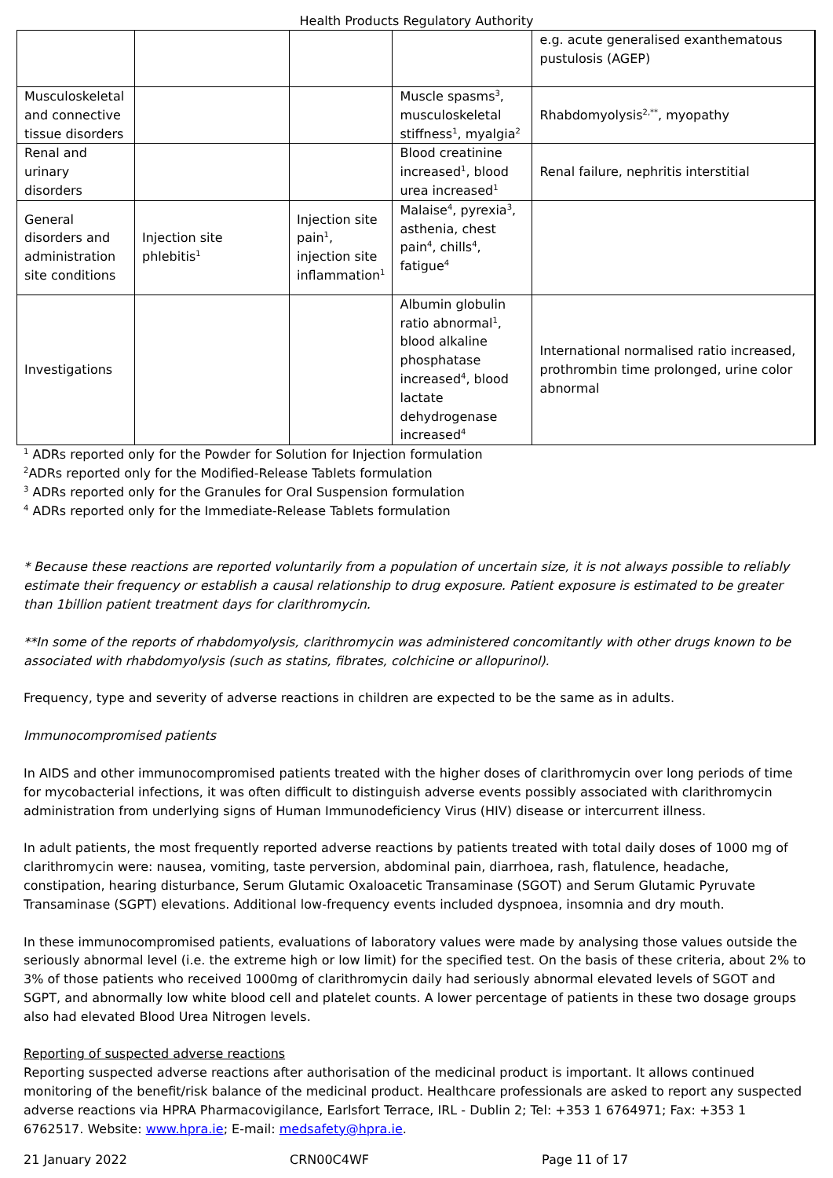Health Products Regulatory Authority
| | | | | e.g. acute generalised exanthematous pustulosis (AGEP) |
| Musculoskeletal and connective tissue disorders | | | Muscle spasms<sup>3</sup>, musculoskeletal stiffness<sup>1</sup>, myalgia<sup>2</sup> | Rhabdomyolysis<sup>2,**</sup>, myopathy |
| Renal and urinary disorders | | | Blood creatinine increased<sup>1</sup>, blood urea increased<sup>1</sup> | Renal failure, nephritis interstitial |
| General disorders and administration site conditions | Injection site phlebitis<sup>1</sup> | Injection site pain<sup>1</sup>, injection site inflammation<sup>1</sup> | Malaise<sup>4</sup>, pyrexia<sup>3</sup>, asthenia, chest pain<sup>4</sup>, chills<sup>4</sup>, fatigue<sup>4</sup> | |
| Investigations | | | Albumin globulin ratio abnormal<sup>1</sup>, blood alkaline phosphatase increased<sup>4</sup>, blood lactate dehydrogenase increased<sup>4</sup> | International normalised ratio increased, prothrombin time prolonged, urine color abnormal |
<sup>1</sup> ADRs reported only for the Powder for Solution for Injection formulation
<sup>2</sup> ADRs reported only for the Modified-Release Tablets formulation
<sup>3</sup> ADRs reported only for the Granules for Oral Suspension formulation
<sup>4</sup> ADRs reported only for the Immediate-Release Tablets formulation
* Because these reactions are reported voluntarily from a population of uncertain size, it is not always possible to reliably estimate their frequency or establish a causal relationship to drug exposure. Patient exposure is estimated to be greater than 1billion patient treatment days for clarithromycin.
**In some of the reports of rhabdomyolysis, clarithromycin was administered concomitantly with other drugs known to be associated with rhabdomyolysis (such as statins, fibrates, colchicine or allopurinol).
Frequency, type and severity of adverse reactions in children are expected to be the same as in adults.
Immunocompromised patients
In AIDS and other immunocompromised patients treated with the higher doses of clarithromycin over long periods of time for mycobacterial infections, it was often difficult to distinguish adverse events possibly associated with clarithromycin administration from underlying signs of Human Immunodeficiency Virus (HIV) disease or intercurrent illness.
In adult patients, the most frequently reported adverse reactions by patients treated with total daily doses of 1000 mg of clarithromycin were: nausea, vomiting, taste perversion, abdominal pain, diarrhoea, rash, flatulence, headache, constipation, hearing disturbance, Serum Glutamic Oxaloacetic Transaminase (SGOT) and Serum Glutamic Pyruvate Transaminase (SGPT) elevations. Additional low-frequency events included dyspnoea, insomnia and dry mouth.
In these immunocompromised patients, evaluations of laboratory values were made by analysing those values outside the seriously abnormal level (i.e. the extreme high or low limit) for the specified test. On the basis of these criteria, about 2% to 3% of those patients who received 1000mg of clarithromycin daily had seriously abnormal elevated levels of SGOT and SGPT, and abnormally low white blood cell and platelet counts. A lower percentage of patients in these two dosage groups also had elevated Blood Urea Nitrogen levels.
Reporting of suspected adverse reactions
Reporting suspected adverse reactions after authorisation of the medicinal product is important. It allows continued monitoring of the benefit/risk balance of the medicinal product. Healthcare professionals are asked to report any suspected adverse reactions via HPRA Pharmacovigilance, Earlsfort Terrace, IRL - Dublin 2; Tel: +353 1 6764971; Fax: +353 1 6762517. Website: www.hpra.ie; E-mail: medsafety@hpra.ie.
21 January 2022 CRN00C4WF Page 11 of 17